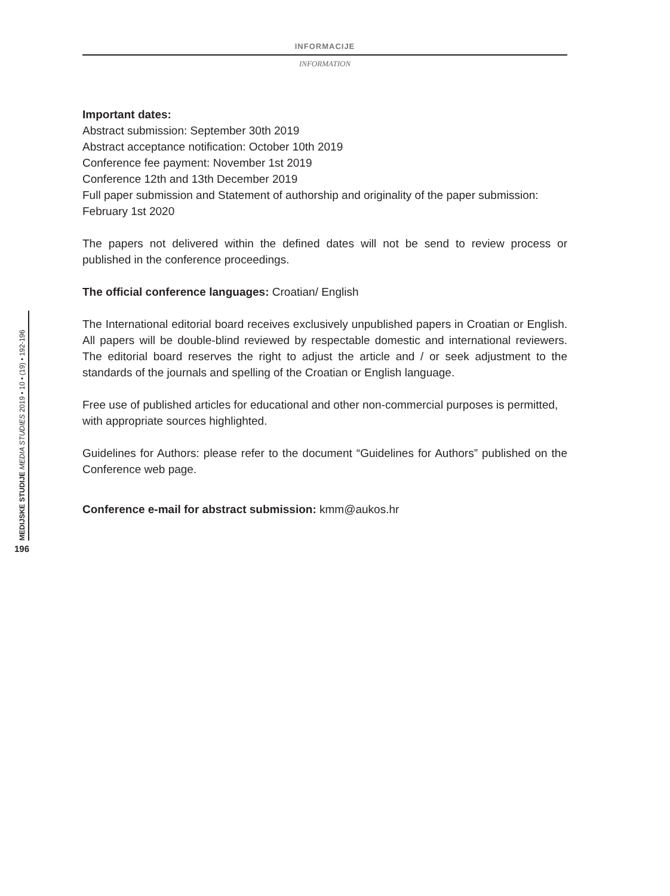INFORMACIJE
INFORMATION
Important dates:
Abstract submission: September 30th 2019
Abstract acceptance notification: October 10th 2019
Conference fee payment: November 1st 2019
Conference 12th and 13th December 2019
Full paper submission and Statement of authorship and originality of the paper submission: February 1st 2020
The papers not delivered within the defined dates will not be send to review process or published in the conference proceedings.
The official conference languages: Croatian/ English
The International editorial board receives exclusively unpublished papers in Croatian or English. All papers will be double-blind reviewed by respectable domestic and international reviewers. The editorial board reserves the right to adjust the article and / or seek adjustment to the standards of the journals and spelling of the Croatian or English language.
Free use of published articles for educational and other non-commercial purposes is permitted, with appropriate sources highlighted.
Guidelines for Authors: please refer to the document “Guidelines for Authors” published on the Conference web page.
Conference e-mail for abstract submission: kmm@aukos.hr
MEDIJSKE STUDIJE MEDIA STUDIES 2019 • 10 • (19) • 192-196
196